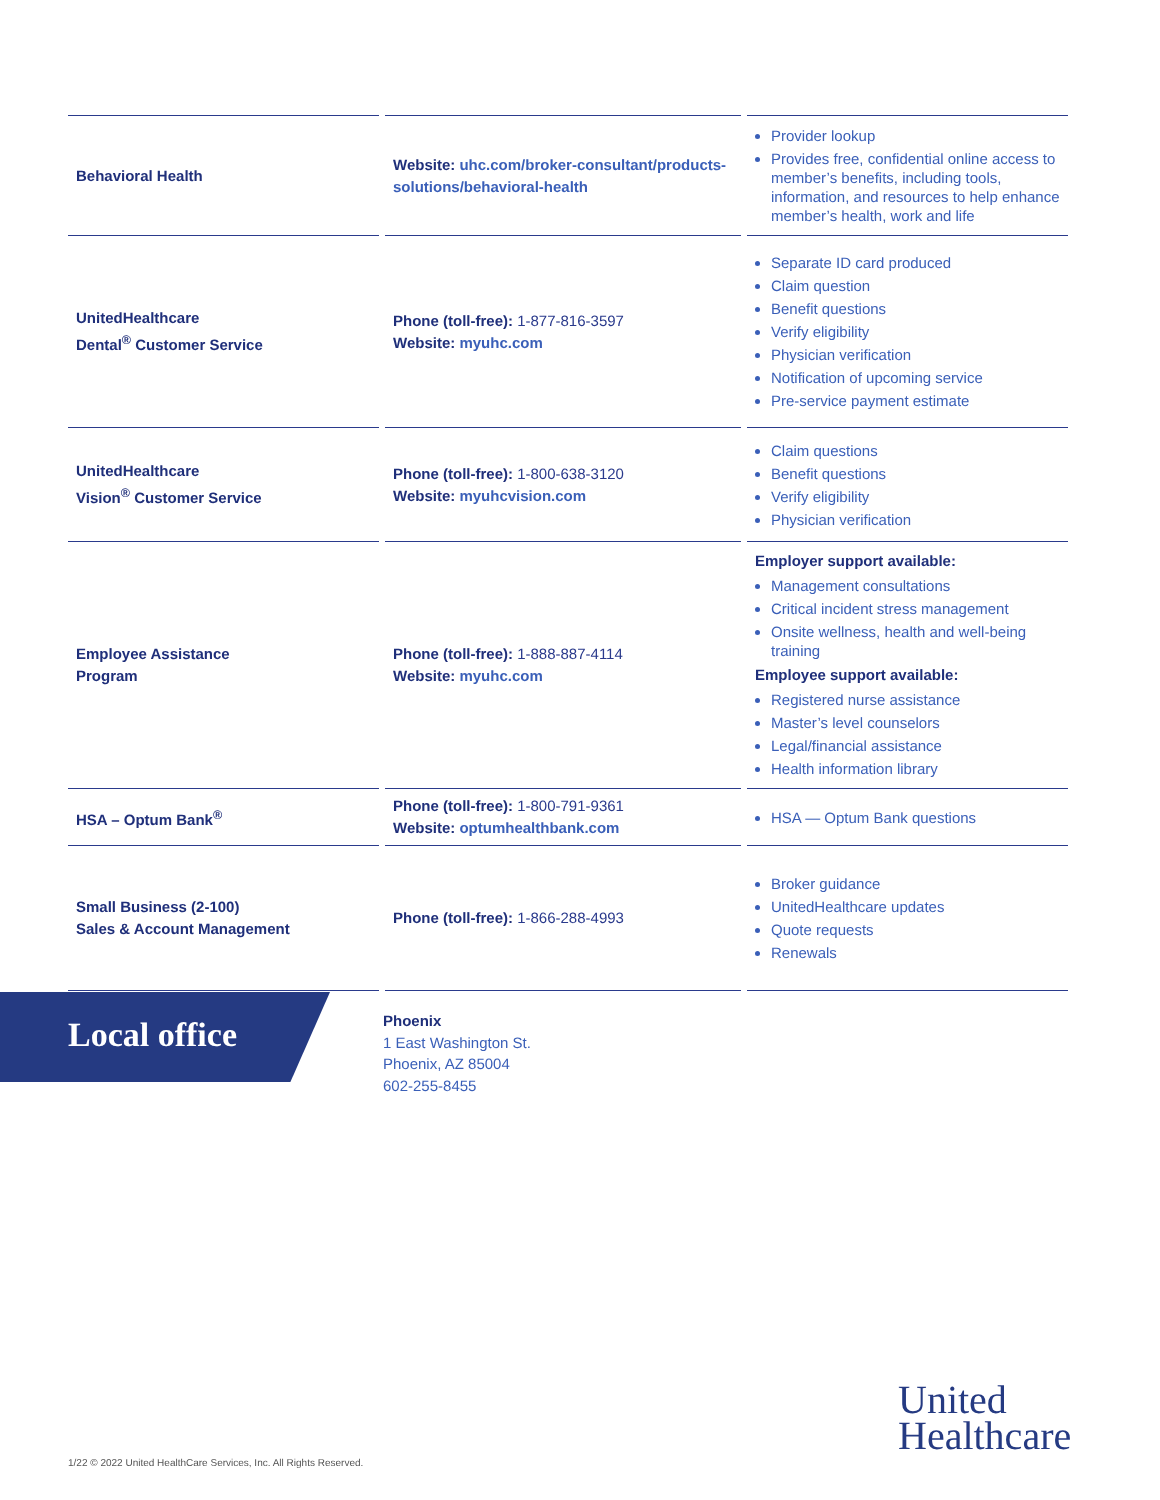| Behavioral Health | Website: uhc.com/broker-consultant/products-solutions/behavioral-health | Provider lookup Provides free, confidential online access to member’s benefits, including tools, information, and resources to help enhance member’s health, work and life |
| UnitedHealthcare Dental<sup>®</sup> Customer Service | Phone (toll-free): 1-877-816-3597 Website: myuhc.com | Separate ID card produced Claim question Benefit questions Verify eligibility Physician verification Notification of upcoming service Pre-service payment estimate |
| UnitedHealthcare Vision<sup>®</sup> Customer Service | Phone (toll-free): 1-800-638-3120 Website: myuhcvision.com | Claim questions Benefit questions Verify eligibility Physician verification |
| Employee Assistance Program | Phone (toll-free): 1-888-887-4114 Website: myuhc.com | Employer support available: Management consultations Critical incident stress management Onsite wellness, health and well-being training Employee support available: Registered nurse assistance Master’s level counselors Legal/financial assistance Health information library |
| HSA – Optum Bank<sup>®</sup> | Phone (toll-free): 1-800-791-9361 Website: optumhealthbank.com | HSA — Optum Bank questions |
| Small Business (2-100) Sales & Account Management | Phone (toll-free): 1-866-288-4993 | Broker guidance UnitedHealthcare updates Quote requests Renewals |
Local office
Phoenix
1 East Washington St.
Phoenix, AZ 85004
602-255-8455
United
Healthcare
1/22 © 2022 United HealthCare Services, Inc. All Rights Reserved.